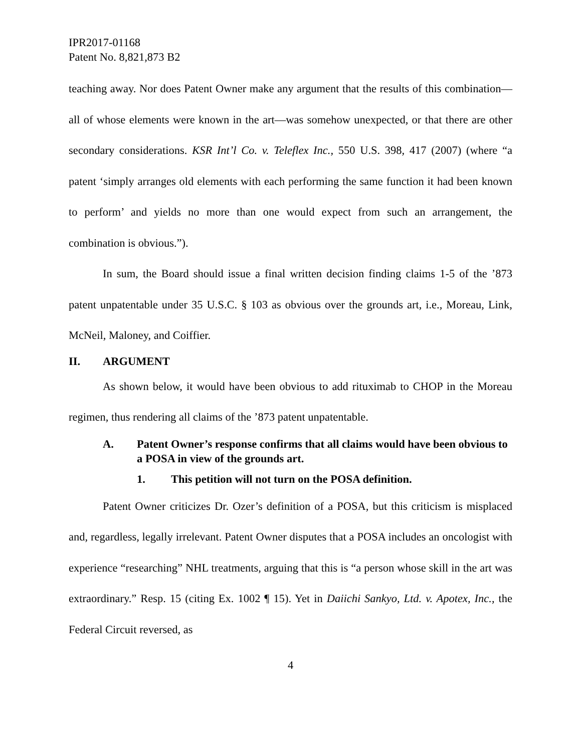IPR2017-01168
Patent No. 8,821,873 B2
teaching away. Nor does Patent Owner make any argument that the results of this combination—all of whose elements were known in the art—was somehow unexpected, or that there are other secondary considerations. KSR Int’l Co. v. Teleflex Inc., 550 U.S. 398, 417 (2007) (where “a patent ‘simply arranges old elements with each performing the same function it had been known to perform’ and yields no more than one would expect from such an arrangement, the combination is obvious.”).
In sum, the Board should issue a final written decision finding claims 1-5 of the ’873 patent unpatentable under 35 U.S.C. § 103 as obvious over the grounds art, i.e., Moreau, Link, McNeil, Maloney, and Coiffier.
II. ARGUMENT
As shown below, it would have been obvious to add rituximab to CHOP in the Moreau regimen, thus rendering all claims of the ’873 patent unpatentable.
A. Patent Owner’s response confirms that all claims would have been obvious to a POSA in view of the grounds art.
1. This petition will not turn on the POSA definition.
Patent Owner criticizes Dr. Ozer’s definition of a POSA, but this criticism is misplaced and, regardless, legally irrelevant. Patent Owner disputes that a POSA includes an oncologist with experience “researching” NHL treatments, arguing that this is “a person whose skill in the art was extraordinary.” Resp. 15 (citing Ex. 1002 ¶ 15). Yet in Daiichi Sankyo, Ltd. v. Apotex, Inc., the Federal Circuit reversed, as
4